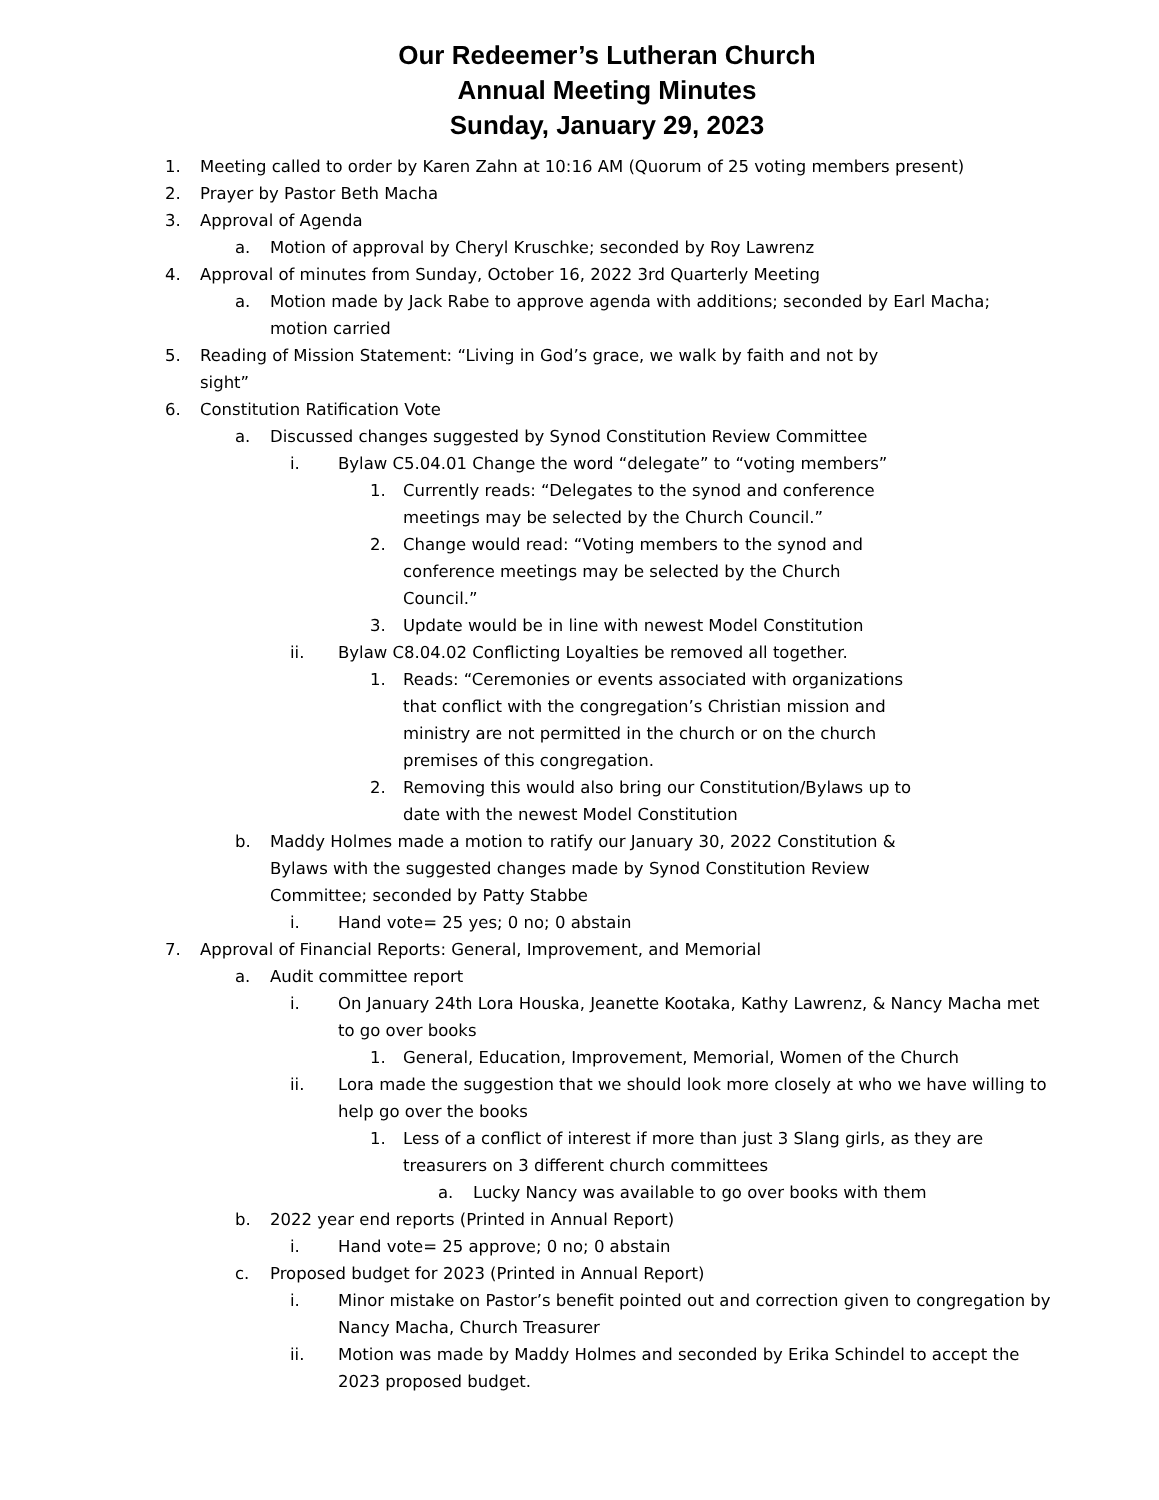Our Redeemer’s Lutheran Church
Annual Meeting Minutes
Sunday, January 29, 2023
1. Meeting called to order by Karen Zahn at 10:16 AM (Quorum of 25 voting members present)
2. Prayer by Pastor Beth Macha
3. Approval of Agenda
a. Motion of approval by Cheryl Kruschke; seconded by Roy Lawrenz
4. Approval of minutes from Sunday, October 16, 2022 3rd Quarterly Meeting
a. Motion made by Jack Rabe to approve agenda with additions; seconded by Earl Macha; motion carried
5. Reading of Mission Statement: “Living in God’s grace, we walk by faith and not by sight”
6. Constitution Ratification Vote
a. Discussed changes suggested by Synod Constitution Review Committee
i. Bylaw C5.04.01 Change the word “delegate” to “voting members”
1. Currently reads: “Delegates to the synod and conference meetings may be selected by the Church Council.”
2. Change would read: “Voting members to the synod and conference meetings may be selected by the Church Council.”
3. Update would be in line with newest Model Constitution
ii. Bylaw C8.04.02 Conflicting Loyalties be removed all together.
1. Reads: “Ceremonies or events associated with organizations that conflict with the congregation’s Christian mission and ministry are not permitted in the church or on the church premises of this congregation.
2. Removing this would also bring our Constitution/Bylaws up to date with the newest Model Constitution
b. Maddy Holmes made a motion to ratify our January 30, 2022 Constitution & Bylaws with the suggested changes made by Synod Constitution Review Committee; seconded by Patty Stabbe
i. Hand vote= 25 yes; 0 no; 0 abstain
7. Approval of Financial Reports: General, Improvement, and Memorial
a. Audit committee report
i. On January 24th Lora Houska, Jeanette Kootaka, Kathy Lawrenz, & Nancy Macha met to go over books
1. General, Education, Improvement, Memorial, Women of the Church
ii. Lora made the suggestion that we should look more closely at who we have willing to help go over the books
1. Less of a conflict of interest if more than just 3 Slang girls, as they are treasurers on 3 different church committees
a. Lucky Nancy was available to go over books with them
b. 2022 year end reports (Printed in Annual Report)
i. Hand vote= 25 approve; 0 no; 0 abstain
c. Proposed budget for 2023 (Printed in Annual Report)
i. Minor mistake on Pastor’s benefit pointed out and correction given to congregation by Nancy Macha, Church Treasurer
ii. Motion was made by Maddy Holmes and seconded by Erika Schindel to accept the 2023 proposed budget.